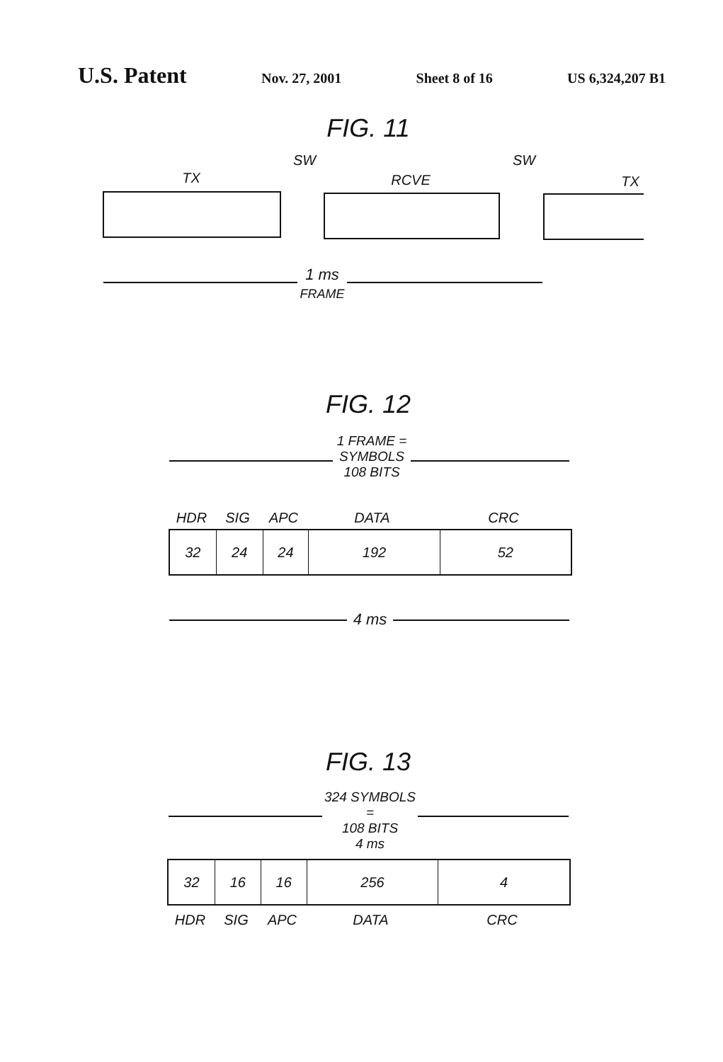U.S. Patent Nov. 27, 2001 Sheet 8 of 16 US 6,324,207 B1
FIG. 11
SW SW
TX RCVE TX
1 ms
FRAME
FIG. 12
1 FRAME =
SYMBOLS
108 BITS
HDR SIG APC DATA CRC
32 24 24 192 52
4 ms
FIG. 13
324 SYMBOLS =
108 BITS
4 ms
32 16 16 256 4
HDR SIG APC DATA CRC